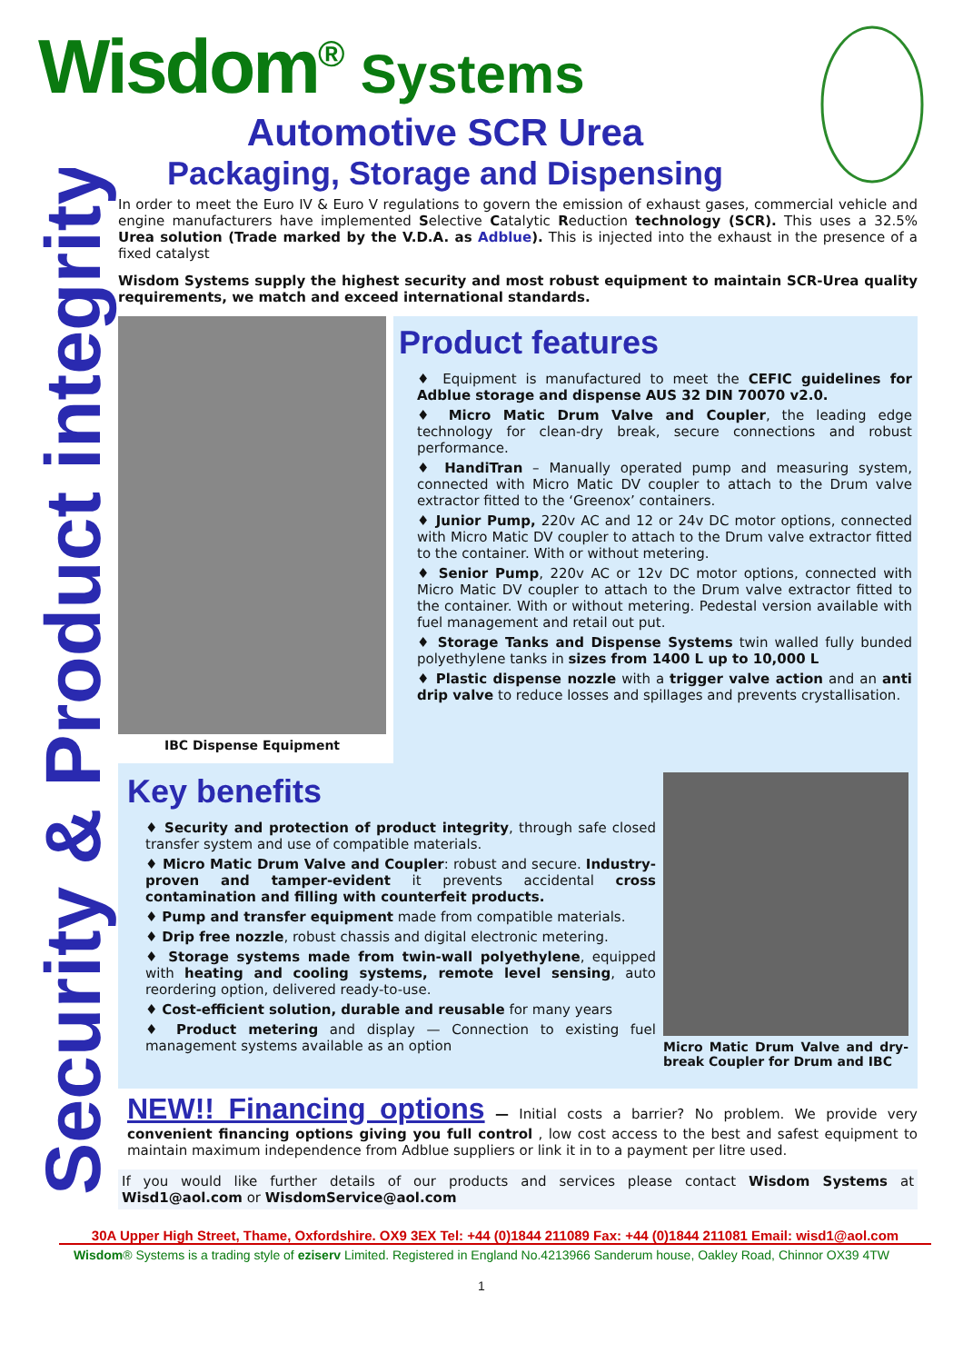Security & Product integrity
Wisdom<sup>®</sup> Systems
Automotive SCR Urea
Packaging, Storage and Dispensing
In order to meet the Euro IV & Euro V regulations to govern the emission of exhaust gases, commercial vehicle and engine manufacturers have implemented Selective Catalytic Reduction technology (SCR). This uses a 32.5% Urea solution (Trade marked by the V.D.A. as Adblue). This is injected into the exhaust in the presence of a fixed catalyst
Wisdom Systems supply the highest security and most robust equipment to maintain SCR-Urea quality requirements, we match and exceed international standards.
IBC Dispense Equipment
Product features
♦ Equipment is manufactured to meet the CEFIC guidelines for Adblue storage and dispense AUS 32 DIN 70070 v2.0.
♦ Micro Matic Drum Valve and Coupler, the leading edge technology for clean-dry break, secure connections and robust performance.
♦ HandiTran – Manually operated pump and measuring system, connected with Micro Matic DV coupler to attach to the Drum valve extractor fitted to the ‘Greenox’ containers.
♦ Junior Pump, 220v AC and 12 or 24v DC motor options, connected with Micro Matic DV coupler to attach to the Drum valve extractor fitted to the container. With or without metering.
♦ Senior Pump, 220v AC or 12v DC motor options, connected with Micro Matic DV coupler to attach to the Drum valve extractor fitted to the container. With or without metering. Pedestal version available with fuel management and retail out put.
♦ Storage Tanks and Dispense Systems twin walled fully bunded polyethylene tanks in sizes from 1400 L up to 10,000 L
♦ Plastic dispense nozzle with a trigger valve action and an anti drip valve to reduce losses and spillages and prevents crystallisation.
Key benefits
♦ Security and protection of product integrity, through safe closed transfer system and use of compatible materials.
♦ Micro Matic Drum Valve and Coupler: robust and secure. Industry-proven and tamper-evident it prevents accidental cross contamination and filling with counterfeit products.
♦ Pump and transfer equipment made from compatible materials.
♦ Drip free nozzle, robust chassis and digital electronic metering.
♦ Storage systems made from twin-wall polyethylene, equipped with heating and cooling systems, remote level sensing, auto reordering option, delivered ready-to-use.
♦ Cost-efficient solution, durable and reusable for many years
♦ Product metering and display — Connection to existing fuel management systems available as an option
Micro Matic Drum Valve and dry-break Coupler for Drum and IBC
NEW!! Financing options — Initial costs a barrier? No problem. We provide very convenient financing options giving you full control , low cost access to the best and safest equipment to maintain maximum independence from Adblue suppliers or link it in to a payment per litre used.
If you would like further details of our products and services please contact Wisdom Systems at Wisd1@aol.com or WisdomService@aol.com
30A Upper High Street, Thame, Oxfordshire. OX9 3EX Tel: +44 (0)1844 211089 Fax: +44 (0)1844 211081 Email: wisd1@aol.com
Wisdom® Systems is a trading style of eziserv Limited. Registered in England No.4213966 Sanderum house, Oakley Road, Chinnor OX39 4TW
1